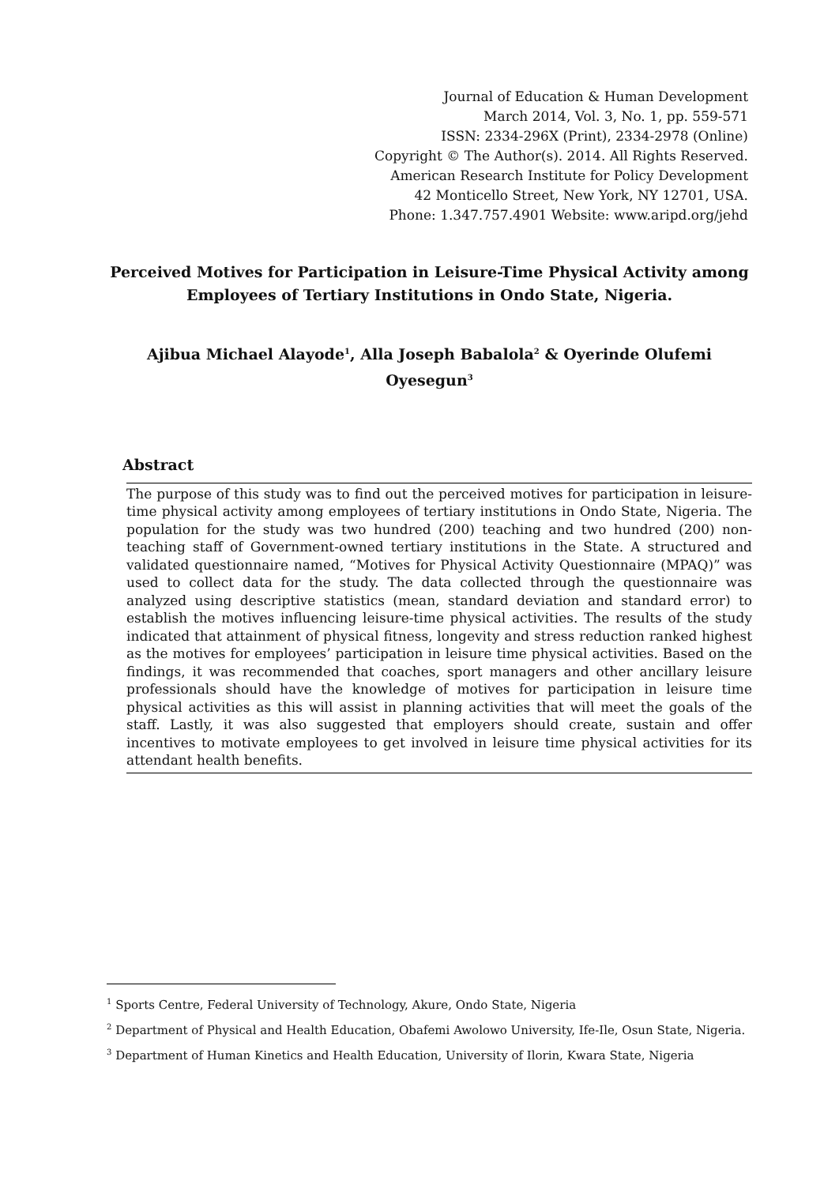Journal of Education & Human Development
March 2014, Vol. 3, No. 1, pp. 559-571
ISSN: 2334-296X (Print), 2334-2978 (Online)
Copyright © The Author(s). 2014. All Rights Reserved.
American Research Institute for Policy Development
42 Monticello Street, New York, NY 12701, USA.
Phone: 1.347.757.4901 Website: www.aripd.org/jehd
Perceived Motives for Participation in Leisure-Time Physical Activity among Employees of Tertiary Institutions in Ondo State, Nigeria.
Ajibua Michael Alayode<sup>1</sup>, Alla Joseph Babalola<sup>2</sup> & Oyerinde Olufemi Oyesegun<sup>3</sup>
Abstract
The purpose of this study was to find out the perceived motives for participation in leisure-time physical activity among employees of tertiary institutions in Ondo State, Nigeria. The population for the study was two hundred (200) teaching and two hundred (200) non-teaching staff of Government-owned tertiary institutions in the State. A structured and validated questionnaire named, “Motives for Physical Activity Questionnaire (MPAQ)” was used to collect data for the study. The data collected through the questionnaire was analyzed using descriptive statistics (mean, standard deviation and standard error) to establish the motives influencing leisure-time physical activities. The results of the study indicated that attainment of physical fitness, longevity and stress reduction ranked highest as the motives for employees’ participation in leisure time physical activities. Based on the findings, it was recommended that coaches, sport managers and other ancillary leisure professionals should have the knowledge of motives for participation in leisure time physical activities as this will assist in planning activities that will meet the goals of the staff. Lastly, it was also suggested that employers should create, sustain and offer incentives to motivate employees to get involved in leisure time physical activities for its attendant health benefits.
<sup>1</sup> Sports Centre, Federal University of Technology, Akure, Ondo State, Nigeria
<sup>2</sup> Department of Physical and Health Education, Obafemi Awolowo University, Ife-Ile, Osun State, Nigeria.
<sup>3</sup> Department of Human Kinetics and Health Education, University of Ilorin, Kwara State, Nigeria